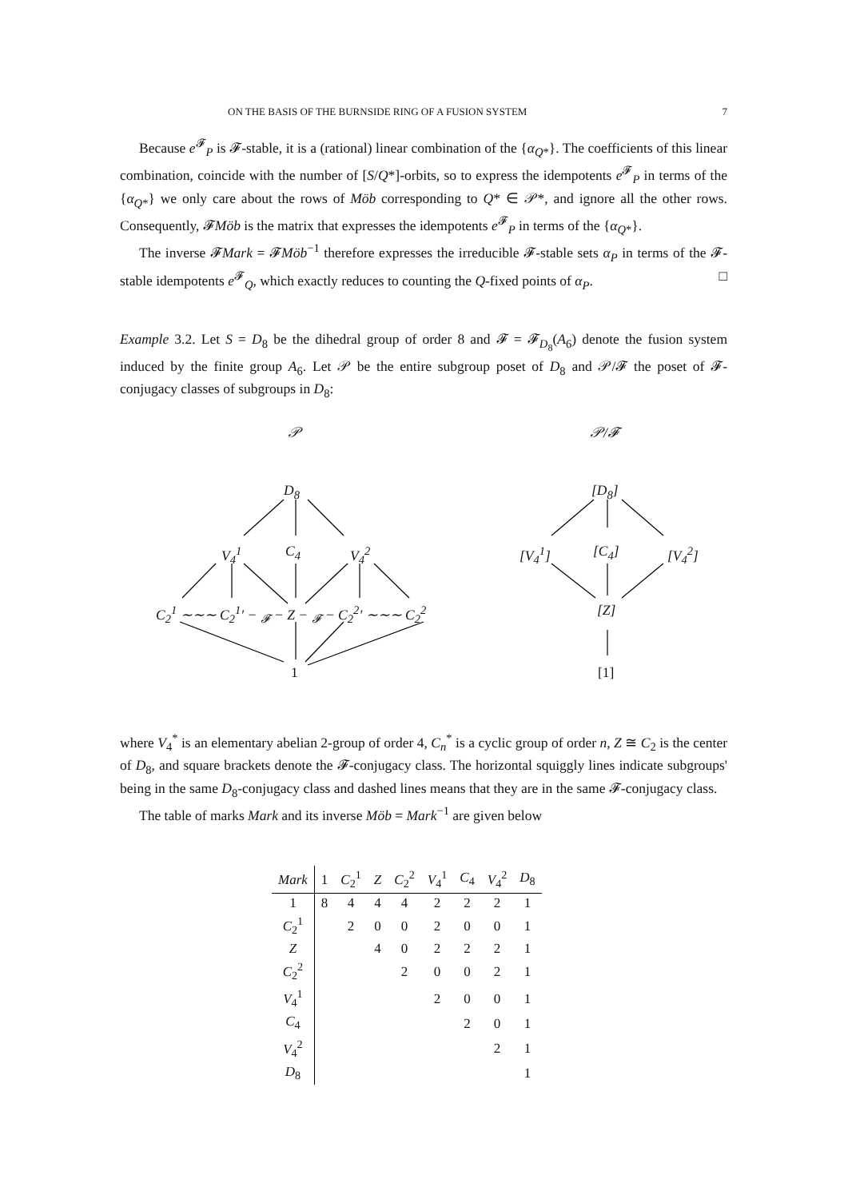ON THE BASIS OF THE BURNSIDE RING OF A FUSION SYSTEM 7
Because e<sup>𝓕</sup><sub>P</sub> is 𝓕-stable, it is a (rational) linear combination of the {α<sub>Q*</sub>}. The coefficients of this linear combination, coincide with the number of [S/Q*]-orbits, so to express the idempotents e<sup>𝓕</sup><sub>P</sub> in terms of the {α<sub>Q*</sub>} we only care about the rows of Möb corresponding to Q* ∈ 𝒫*, and ignore all the other rows. Consequently, 𝓕Möb is the matrix that expresses the idempotents e<sup>𝓕</sup><sub>P</sub> in terms of the {α<sub>Q*</sub>}.
The inverse 𝓕Mark = 𝓕Möb<sup>−1</sup> therefore expresses the irreducible 𝓕-stable sets α<sub>P</sub> in terms of the 𝓕-stable idempotents e<sup>𝓕</sup><sub>Q</sub>, which exactly reduces to counting the Q-fixed points of α<sub>P</sub>. □
Example 3.2. Let S = D<sub>8</sub> be the dihedral group of order 8 and 𝓕 = 𝓕<sub>D<sub>8</sub></sub>(A<sub>6</sub>) denote the fusion system induced by the finite group A<sub>6</sub>. Let 𝒫 be the entire subgroup poset of D<sub>8</sub> and 𝒫/𝓕 the poset of 𝓕-conjugacy classes of subgroups in D<sub>8</sub>:
𝒫 𝒫/𝓕
D<sub>8</sub>
V<sub>4</sub><sup>1</sup> C<sub>4</sub> V<sub>4</sub><sup>2</sup>
C<sub>2</sub><sup>1</sup> ∼∼∼ C<sub>2</sub><sup>1</sup>′ − <sub>𝓕</sub> − Z − <sub>𝓕</sub> − C<sub>2</sub><sup>2</sup>′ ∼∼∼ C<sub>2</sub><sup>2</sup>
1
[D<sub>8</sub>]
[V<sub>4</sub><sup>1</sup>] [C<sub>4</sub>] [V<sub>4</sub><sup>2</sup>]
[Z]
[1]
where V<sub>4</sub><sup>*</sup> is an elementary abelian 2-group of order 4, C<sub>n</sub><sup>*</sup> is a cyclic group of order n, Z ≅ C<sub>2</sub> is the center of D<sub>8</sub>, and square brackets denote the 𝓕-conjugacy class. The horizontal squiggly lines indicate subgroups' being in the same D<sub>8</sub>-conjugacy class and dashed lines means that they are in the same 𝓕-conjugacy class.
The table of marks Mark and its inverse Möb = Mark<sup>−1</sup> are given below
| Mark | 1 | C<sub>2</sub><sup>1</sup> | Z | C<sub>2</sub><sup>2</sup> | V<sub>4</sub><sup>1</sup> | C<sub>4</sub> | V<sub>4</sub><sup>2</sup> | D<sub>8</sub> |
| --- | --- | --- | --- | --- | --- | --- | --- | --- |
| 1 | 8 | 4 | 4 | 4 | 2 | 2 | 2 | 1 |
| C<sub>2</sub><sup>1</sup> | | 2 | 0 | 0 | 2 | 0 | 0 | 1 |
| Z | | | 4 | 0 | 2 | 2 | 2 | 1 |
| C<sub>2</sub><sup>2</sup> | | | | 2 | 0 | 0 | 2 | 1 |
| V<sub>4</sub><sup>1</sup> | | | | | 2 | 0 | 0 | 1 |
| C<sub>4</sub> | | | | | | 2 | 0 | 1 |
| V<sub>4</sub><sup>2</sup> | | | | | | | 2 | 1 |
| D<sub>8</sub> | | | | | | | | 1 |